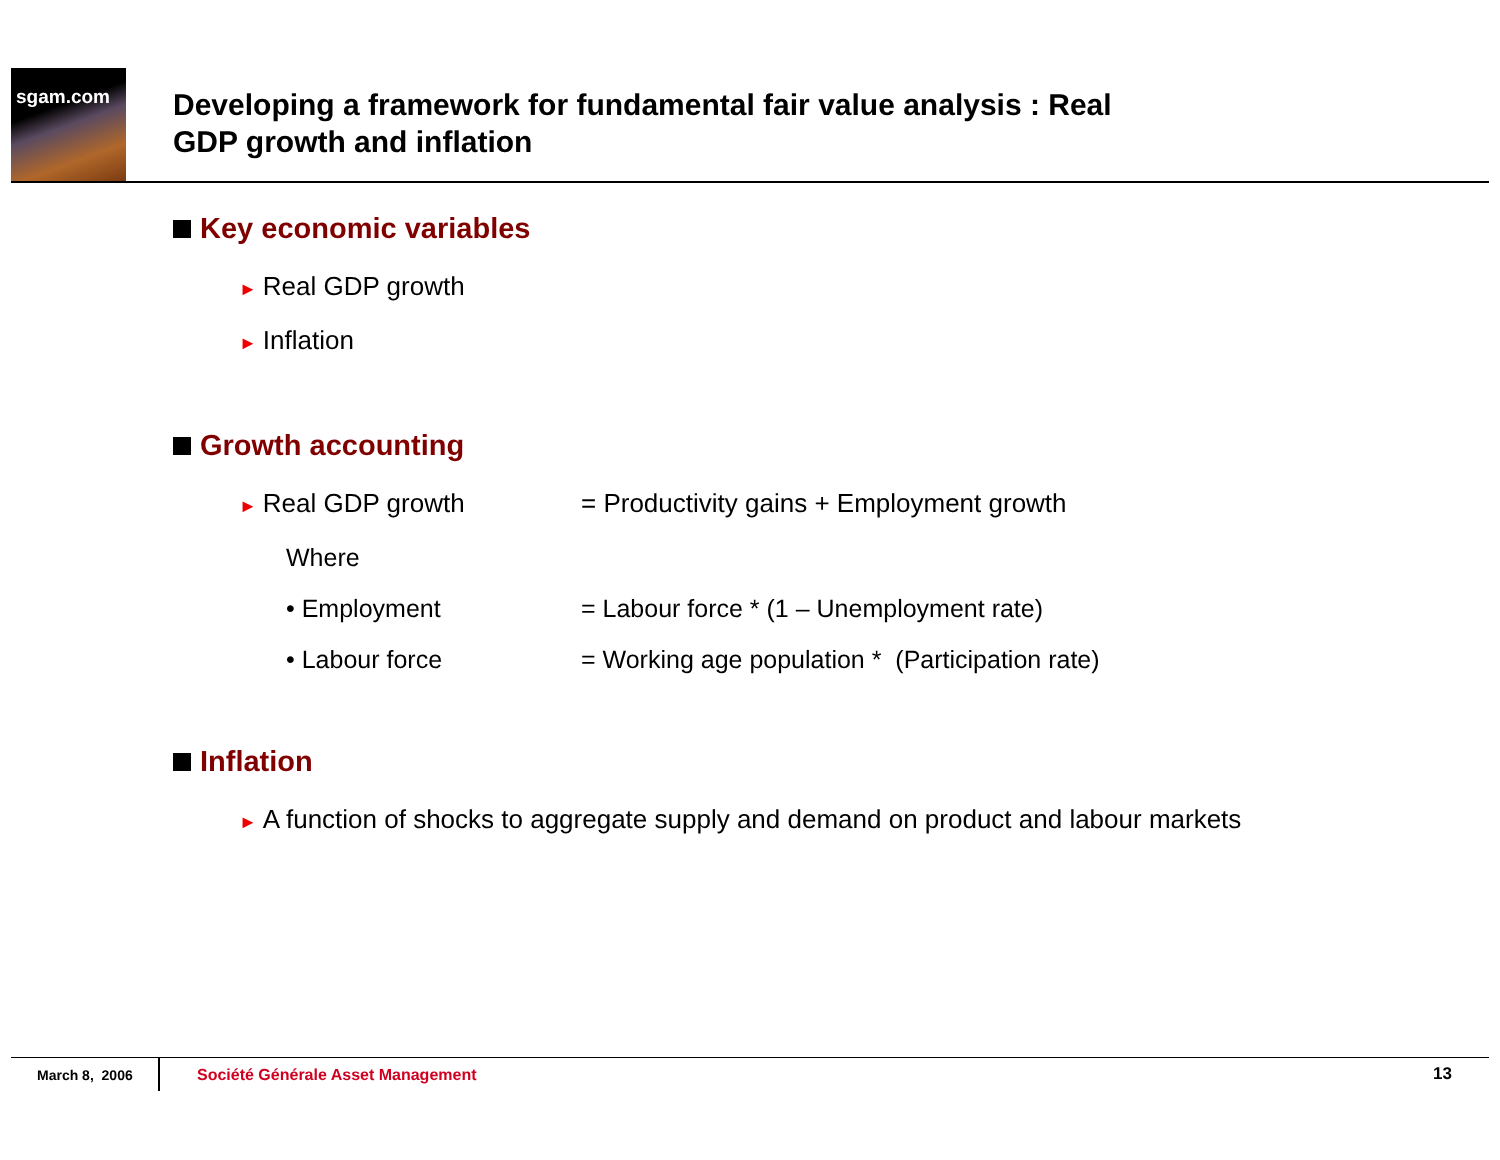sgam.com
Developing a framework for fundamental fair value analysis : Real
GDP growth and inflation
Key economic variables
► Real GDP growth
► Inflation
Growth accounting
► Real GDP growth = Productivity gains + Employment growth
Where
• Employment = Labour force * (1 – Unemployment rate)
• Labour force = Working age population * (Participation rate)
Inflation
► A function of shocks to aggregate supply and demand on product and labour markets
March 8, 2006
Société Générale Asset Management
13